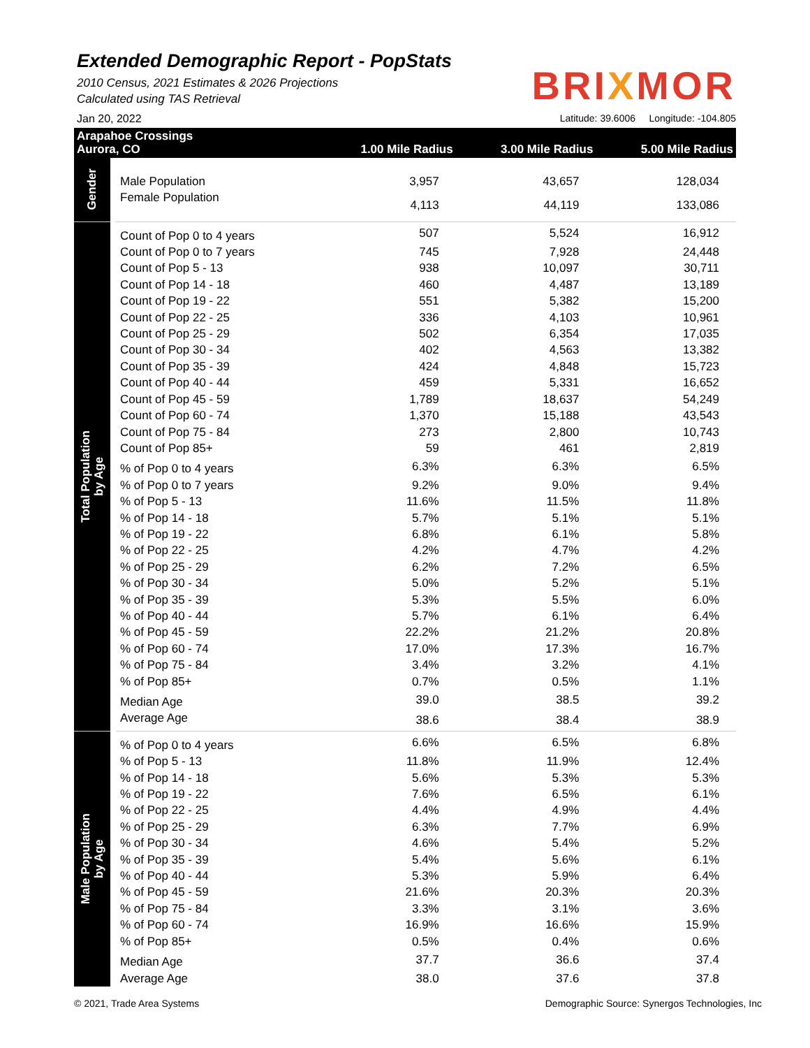Extended Demographic Report - PopStats
2010 Census, 2021 Estimates & 2026 Projections
Calculated using TAS Retrieval
BRIXMOR
Jan 20, 2022 Latitude: 39.6006 Longitude: -104.805
| Arapahoe Crossings Aurora, CO | | 1.00 Mile Radius | 3.00 Mile Radius | 5.00 Mile Radius |
| Gender | Male Population | 3,957 | 43,657 | 128,034 |
| | Female Population | 4,113 | 44,119 | 133,086 |
| Total Population by Age | Count of Pop 0 to 4 years | 507 | 5,524 | 16,912 |
| | Count of Pop 0 to 7 years | 745 | 7,928 | 24,448 |
| | Count of Pop 5 - 13 | 938 | 10,097 | 30,711 |
| | Count of Pop 14 - 18 | 460 | 4,487 | 13,189 |
| | Count of Pop 19 - 22 | 551 | 5,382 | 15,200 |
| | Count of Pop 22 - 25 | 336 | 4,103 | 10,961 |
| | Count of Pop 25 - 29 | 502 | 6,354 | 17,035 |
| | Count of Pop 30 - 34 | 402 | 4,563 | 13,382 |
| | Count of Pop 35 - 39 | 424 | 4,848 | 15,723 |
| | Count of Pop 40 - 44 | 459 | 5,331 | 16,652 |
| | Count of Pop 45 - 59 | 1,789 | 18,637 | 54,249 |
| | Count of Pop 60 - 74 | 1,370 | 15,188 | 43,543 |
| | Count of Pop 75 - 84 | 273 | 2,800 | 10,743 |
| | Count of Pop 85+ | 59 | 461 | 2,819 |
| | % of Pop 0 to 4 years | 6.3% | 6.3% | 6.5% |
| | % of Pop 0 to 7 years | 9.2% | 9.0% | 9.4% |
| | % of Pop 5 - 13 | 11.6% | 11.5% | 11.8% |
| | % of Pop 14 - 18 | 5.7% | 5.1% | 5.1% |
| | % of Pop 19 - 22 | 6.8% | 6.1% | 5.8% |
| | % of Pop 22 - 25 | 4.2% | 4.7% | 4.2% |
| | % of Pop 25 - 29 | 6.2% | 7.2% | 6.5% |
| | % of Pop 30 - 34 | 5.0% | 5.2% | 5.1% |
| | % of Pop 35 - 39 | 5.3% | 5.5% | 6.0% |
| | % of Pop 40 - 44 | 5.7% | 6.1% | 6.4% |
| | % of Pop 45 - 59 | 22.2% | 21.2% | 20.8% |
| | % of Pop 60 - 74 | 17.0% | 17.3% | 16.7% |
| | % of Pop 75 - 84 | 3.4% | 3.2% | 4.1% |
| | % of Pop 85+ | 0.7% | 0.5% | 1.1% |
| | Median Age | 39.0 | 38.5 | 39.2 |
| | Average Age | 38.6 | 38.4 | 38.9 |
| Male Population by Age | % of Pop 0 to 4 years | 6.6% | 6.5% | 6.8% |
| | % of Pop 5 - 13 | 11.8% | 11.9% | 12.4% |
| | % of Pop 14 - 18 | 5.6% | 5.3% | 5.3% |
| | % of Pop 19 - 22 | 7.6% | 6.5% | 6.1% |
| | % of Pop 22 - 25 | 4.4% | 4.9% | 4.4% |
| | % of Pop 25 - 29 | 6.3% | 7.7% | 6.9% |
| | % of Pop 30 - 34 | 4.6% | 5.4% | 5.2% |
| | % of Pop 35 - 39 | 5.4% | 5.6% | 6.1% |
| | % of Pop 40 - 44 | 5.3% | 5.9% | 6.4% |
| | % of Pop 45 - 59 | 21.6% | 20.3% | 20.3% |
| | % of Pop 75 - 84 | 3.3% | 3.1% | 3.6% |
| | % of Pop 60 - 74 | 16.9% | 16.6% | 15.9% |
| | % of Pop 85+ | 0.5% | 0.4% | 0.6% |
| | Median Age | 37.7 | 36.6 | 37.4 |
| | Average Age | 38.0 | 37.6 | 37.8 |
© 2021, Trade Area Systems Demographic Source: Synergos Technologies, Inc